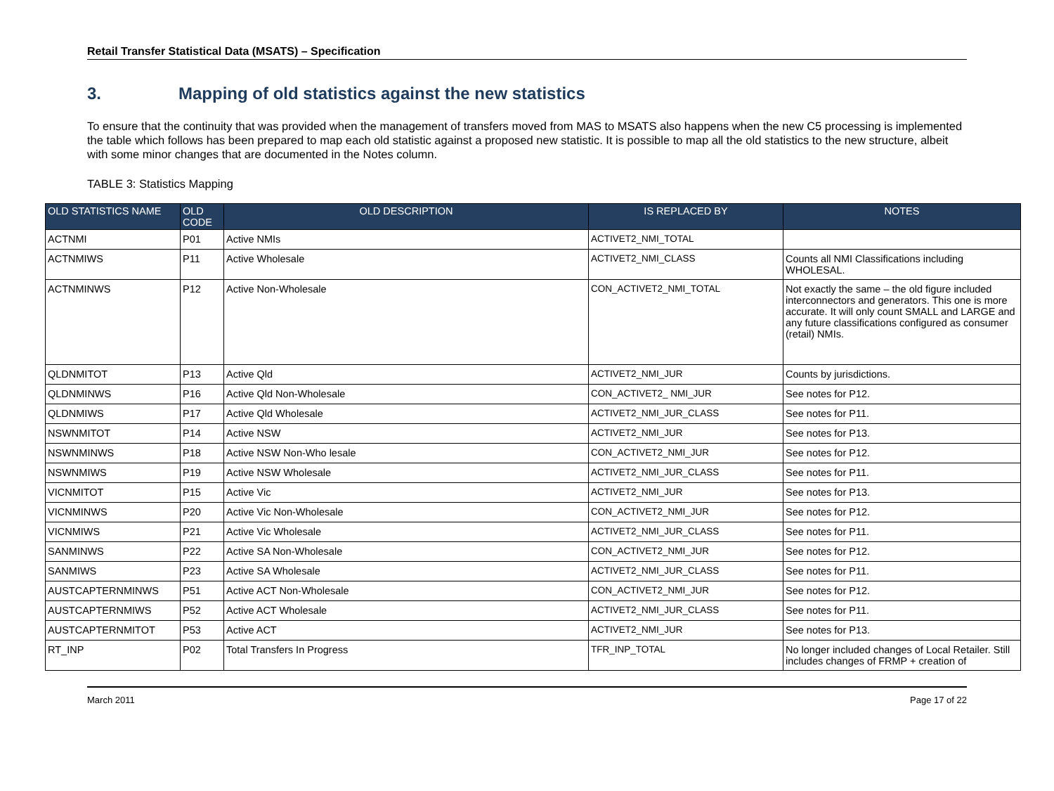Retail Transfer Statistical Data (MSATS) – Specification
3. Mapping of old statistics against the new statistics
To ensure that the continuity that was provided when the management of transfers moved from MAS to MSATS also happens when the new C5 processing is implemented the table which follows has been prepared to map each old statistic against a proposed new statistic. It is possible to map all the old statistics to the new structure, albeit with some minor changes that are documented in the Notes column.
TABLE 3: Statistics Mapping
| OLD STATISTICS NAME | OLD CODE | OLD DESCRIPTION | IS REPLACED BY | NOTES |
| --- | --- | --- | --- | --- |
| ACTNMI | P01 | Active NMIs | ACTIVET2_NMI_TOTAL | |
| ACTNMIWS | P11 | Active Wholesale | ACTIVET2_NMI_CLASS | Counts all NMI Classifications including WHOLESAL. |
| ACTNMINWS | P12 | Active Non-Wholesale | CON_ACTIVET2_NMI_TOTAL | Not exactly the same – the old figure included interconnectors and generators. This one is more accurate. It will only count SMALL and LARGE and any future classifications configured as consumer (retail) NMIs. |
| QLDNMITOT | P13 | Active Qld | ACTIVET2_NMI_JUR | Counts by jurisdictions. |
| QLDNMINWS | P16 | Active Qld Non-Wholesale | CON_ACTIVET2_ NMI_JUR | See notes for P12. |
| QLDNMIWS | P17 | Active Qld Wholesale | ACTIVET2_NMI_JUR_CLASS | See notes for P11. |
| NSWNMITOT | P14 | Active NSW | ACTIVET2_NMI_JUR | See notes for P13. |
| NSWNMINWS | P18 | Active NSW Non-Who lesale | CON_ACTIVET2_NMI_JUR | See notes for P12. |
| NSWNMIWS | P19 | Active NSW Wholesale | ACTIVET2_NMI_JUR_CLASS | See notes for P11. |
| VICNMITOT | P15 | Active Vic | ACTIVET2_NMI_JUR | See notes for P13. |
| VICNMINWS | P20 | Active Vic Non-Wholesale | CON_ACTIVET2_NMI_JUR | See notes for P12. |
| VICNMIWS | P21 | Active Vic Wholesale | ACTIVET2_NMI_JUR_CLASS | See notes for P11. |
| SANMINWS | P22 | Active SA Non-Wholesale | CON_ACTIVET2_NMI_JUR | See notes for P12. |
| SANMIWS | P23 | Active SA Wholesale | ACTIVET2_NMI_JUR_CLASS | See notes for P11. |
| AUSTCAPTERNMINWS | P51 | Active ACT Non-Wholesale | CON_ACTIVET2_NMI_JUR | See notes for P12. |
| AUSTCAPTERNMIWS | P52 | Active ACT Wholesale | ACTIVET2_NMI_JUR_CLASS | See notes for P11. |
| AUSTCAPTERNMITOT | P53 | Active ACT | ACTIVET2_NMI_JUR | See notes for P13. |
| RT_INP | P02 | Total Transfers In Progress | TFR_INP_TOTAL | No longer included changes of Local Retailer. Still includes changes of FRMP + creation of |
March 2011 Page 17 of 22